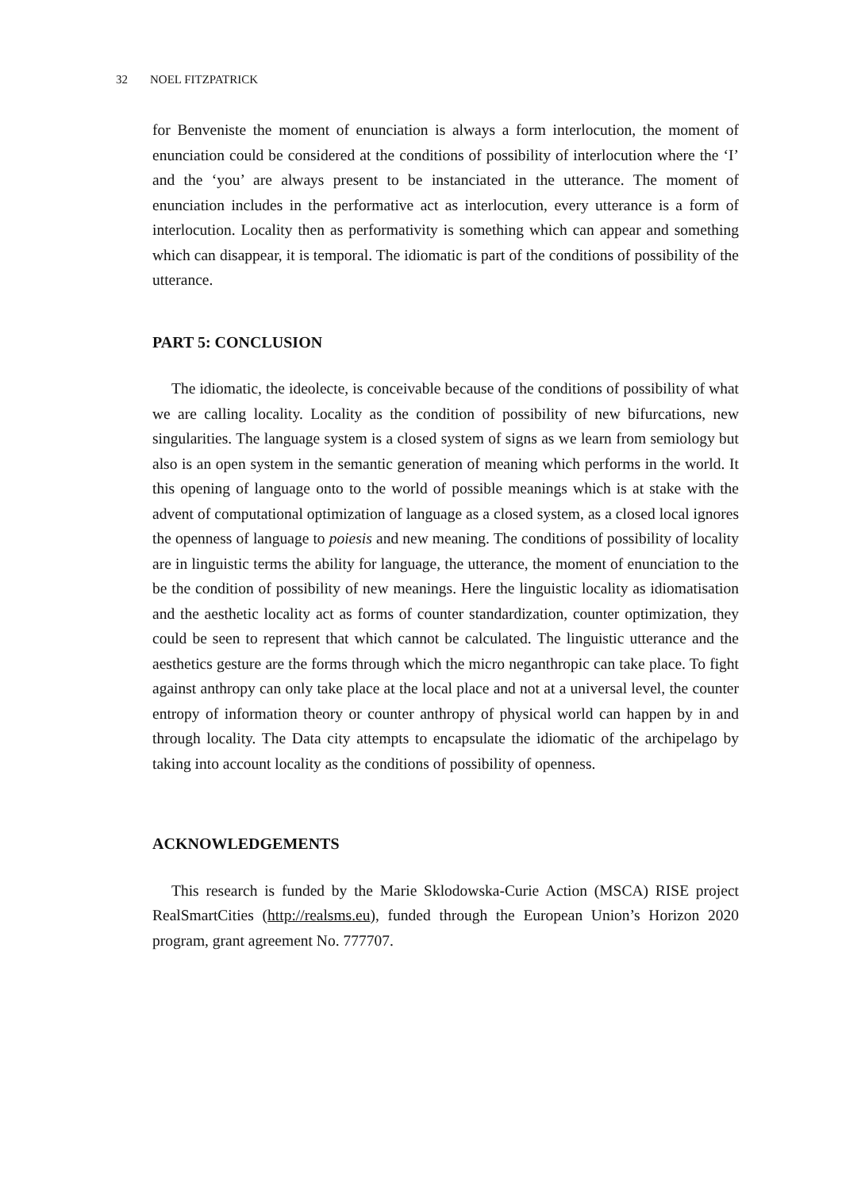32 NOEL FITZPATRICK
for Benveniste the moment of enunciation is always a form interlocution, the moment of enunciation could be considered at the conditions of possibility of interlocution where the ‘I’ and the ‘you’ are always present to be instanciated in the utterance. The moment of enunciation includes in the performative act as interlocution, every utterance is a form of interlocution. Locality then as performativity is something which can appear and something which can disappear, it is temporal. The idiomatic is part of the conditions of possibility of the utterance.
PART 5: CONCLUSION
The idiomatic, the ideolecte, is conceivable because of the conditions of possibility of what we are calling locality. Locality as the condition of possibility of new bifurcations, new singularities. The language system is a closed system of signs as we learn from semiology but also is an open system in the semantic generation of meaning which performs in the world. It this opening of language onto to the world of possible meanings which is at stake with the advent of computational optimization of language as a closed system, as a closed local ignores the openness of language to poiesis and new meaning. The conditions of possibility of locality are in linguistic terms the ability for language, the utterance, the moment of enunciation to the be the condition of possibility of new meanings. Here the linguistic locality as idiomatisation and the aesthetic locality act as forms of counter standardization, counter optimization, they could be seen to represent that which cannot be calculated. The linguistic utterance and the aesthetics gesture are the forms through which the micro neganthropic can take place. To fight against anthropy can only take place at the local place and not at a universal level, the counter entropy of information theory or counter anthropy of physical world can happen by in and through locality. The Data city attempts to encapsulate the idiomatic of the archipelago by taking into account locality as the conditions of possibility of openness.
ACKNOWLEDGEMENTS
This research is funded by the Marie Sklodowska-Curie Action (MSCA) RISE project RealSmartCities (http://realsms.eu), funded through the European Union’s Horizon 2020 program, grant agreement No. 777707.